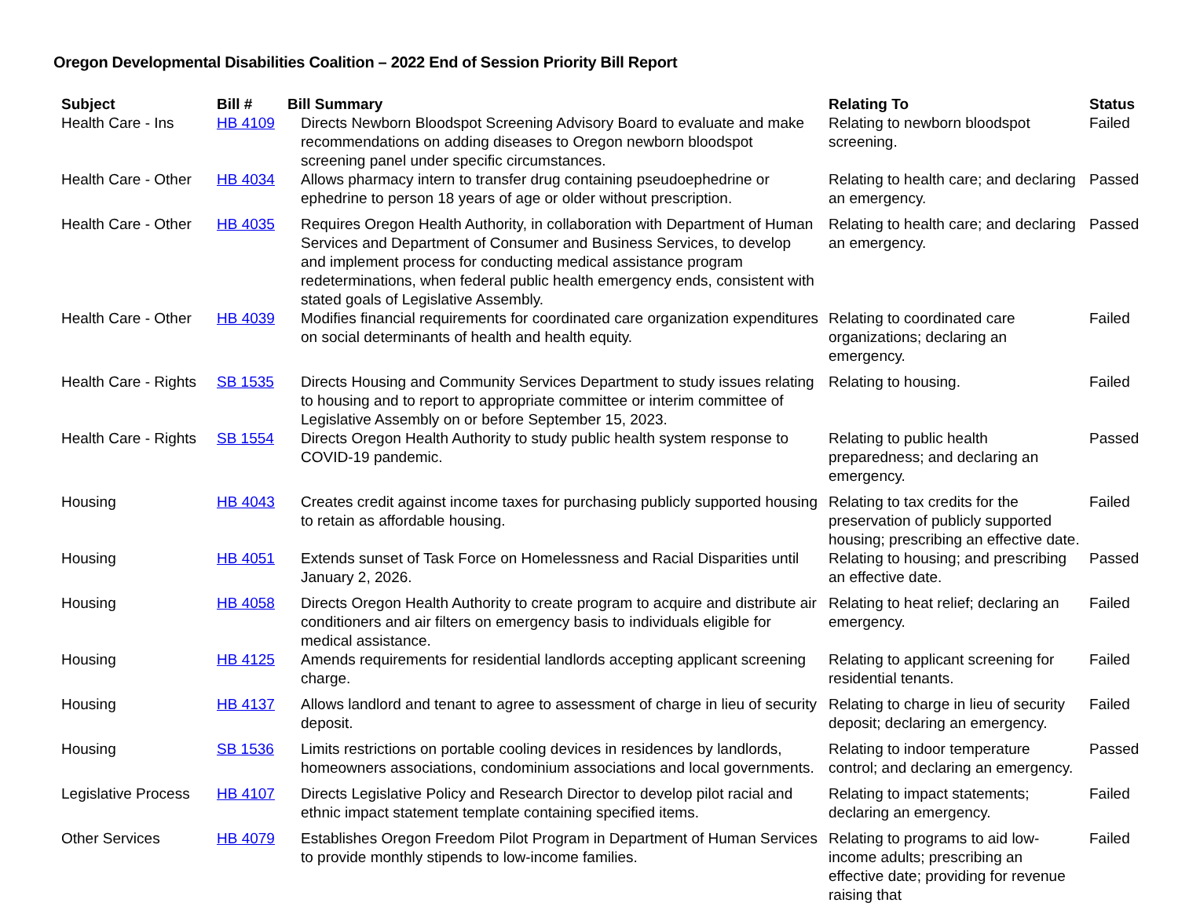Oregon Developmental Disabilities Coalition – 2022 End of Session Priority Bill Report
| Subject | Bill # | Bill Summary | Relating To | Status |
| --- | --- | --- | --- | --- |
| Health Care - Ins | HB 4109 | Directs Newborn Bloodspot Screening Advisory Board to evaluate and make recommendations on adding diseases to Oregon newborn bloodspot screening panel under specific circumstances. | Relating to newborn bloodspot screening. | Failed |
| Health Care - Other | HB 4034 | Allows pharmacy intern to transfer drug containing pseudoephedrine or ephedrine to person 18 years of age or older without prescription. | Relating to health care; and declaring an emergency. | Passed |
| Health Care - Other | HB 4035 | Requires Oregon Health Authority, in collaboration with Department of Human Services and Department of Consumer and Business Services, to develop and implement process for conducting medical assistance program redeterminations, when federal public health emergency ends, consistent with stated goals of Legislative Assembly. | Relating to health care; and declaring an emergency. | Passed |
| Health Care - Other | HB 4039 | Modifies financial requirements for coordinated care organization expenditures on social determinants of health and health equity. | Relating to coordinated care organizations; declaring an emergency. | Failed |
| Health Care - Rights | SB 1535 | Directs Housing and Community Services Department to study issues relating to housing and to report to appropriate committee or interim committee of Legislative Assembly on or before September 15, 2023. | Relating to housing. | Failed |
| Health Care - Rights | SB 1554 | Directs Oregon Health Authority to study public health system response to COVID-19 pandemic. | Relating to public health preparedness; and declaring an emergency. | Passed |
| Housing | HB 4043 | Creates credit against income taxes for purchasing publicly supported housing to retain as affordable housing. | Relating to tax credits for the preservation of publicly supported housing; prescribing an effective date. | Failed |
| Housing | HB 4051 | Extends sunset of Task Force on Homelessness and Racial Disparities until January 2, 2026. | Relating to housing; and prescribing an effective date. | Passed |
| Housing | HB 4058 | Directs Oregon Health Authority to create program to acquire and distribute air conditioners and air filters on emergency basis to individuals eligible for medical assistance. | Relating to heat relief; declaring an emergency. | Failed |
| Housing | HB 4125 | Amends requirements for residential landlords accepting applicant screening charge. | Relating to applicant screening for residential tenants. | Failed |
| Housing | HB 4137 | Allows landlord and tenant to agree to assessment of charge in lieu of security deposit. | Relating to charge in lieu of security deposit; declaring an emergency. | Failed |
| Housing | SB 1536 | Limits restrictions on portable cooling devices in residences by landlords, homeowners associations, condominium associations and local governments. | Relating to indoor temperature control; and declaring an emergency. | Passed |
| Legislative Process | HB 4107 | Directs Legislative Policy and Research Director to develop pilot racial and ethnic impact statement template containing specified items. | Relating to impact statements; declaring an emergency. | Failed |
| Other Services | HB 4079 | Establishes Oregon Freedom Pilot Program in Department of Human Services to provide monthly stipends to low-income families. | Relating to programs to aid low-income adults; prescribing an effective date; providing for revenue raising that | Failed |